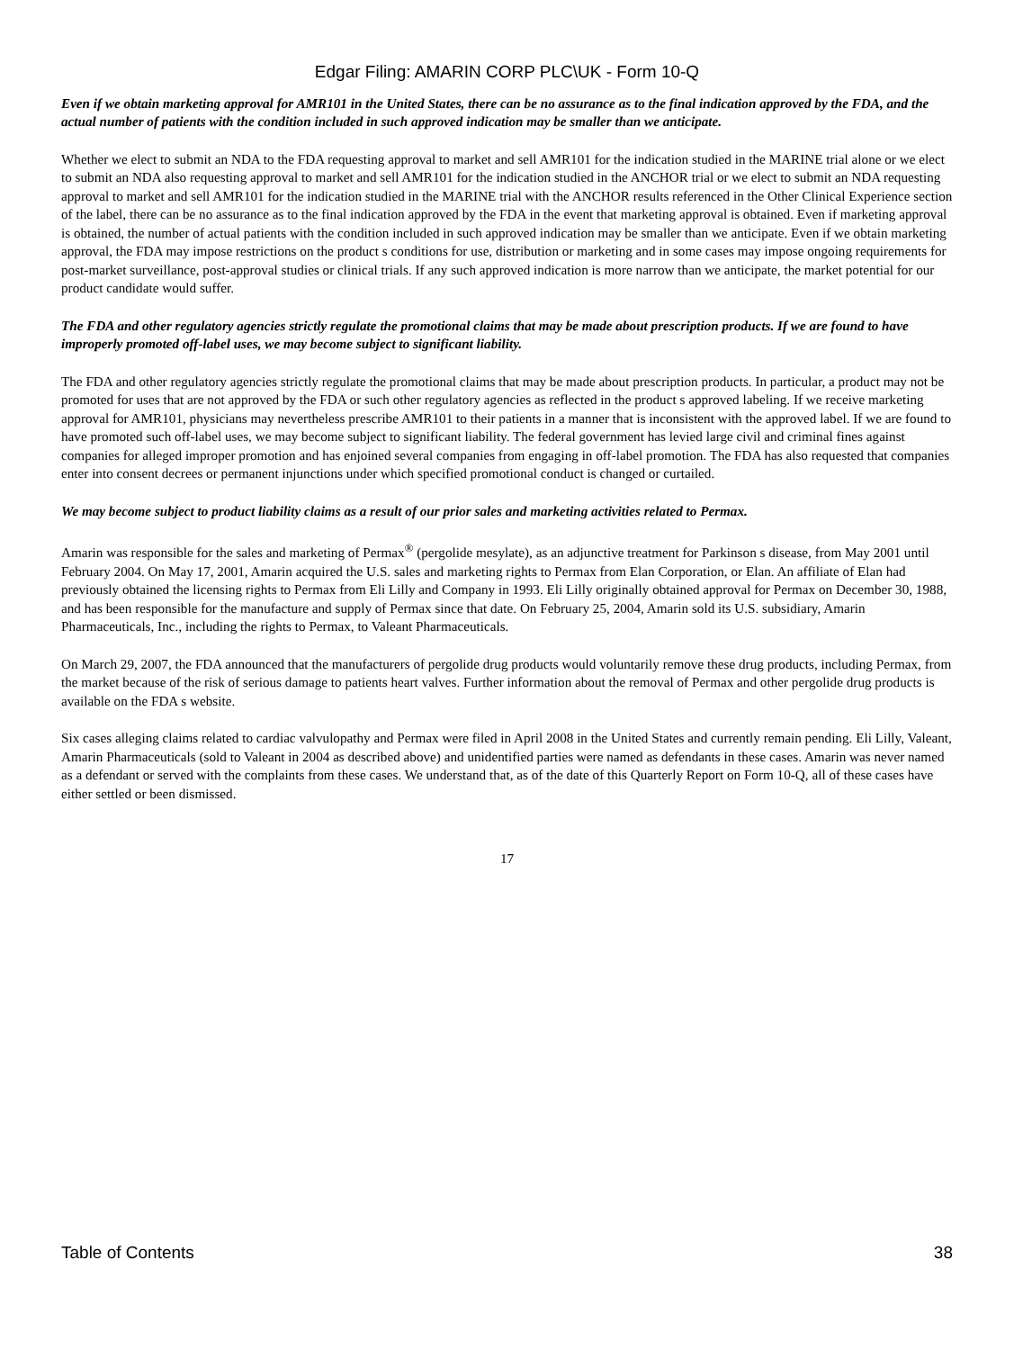Edgar Filing: AMARIN CORP PLC\UK - Form 10-Q
Even if we obtain marketing approval for AMR101 in the United States, there can be no assurance as to the final indication approved by the FDA, and the actual number of patients with the condition included in such approved indication may be smaller than we anticipate.
Whether we elect to submit an NDA to the FDA requesting approval to market and sell AMR101 for the indication studied in the MARINE trial alone or we elect to submit an NDA also requesting approval to market and sell AMR101 for the indication studied in the ANCHOR trial or we elect to submit an NDA requesting approval to market and sell AMR101 for the indication studied in the MARINE trial with the ANCHOR results referenced in the Other Clinical Experience section of the label, there can be no assurance as to the final indication approved by the FDA in the event that marketing approval is obtained. Even if marketing approval is obtained, the number of actual patients with the condition included in such approved indication may be smaller than we anticipate. Even if we obtain marketing approval, the FDA may impose restrictions on the product s conditions for use, distribution or marketing and in some cases may impose ongoing requirements for post-market surveillance, post-approval studies or clinical trials. If any such approved indication is more narrow than we anticipate, the market potential for our product candidate would suffer.
The FDA and other regulatory agencies strictly regulate the promotional claims that may be made about prescription products. If we are found to have improperly promoted off-label uses, we may become subject to significant liability.
The FDA and other regulatory agencies strictly regulate the promotional claims that may be made about prescription products. In particular, a product may not be promoted for uses that are not approved by the FDA or such other regulatory agencies as reflected in the product s approved labeling. If we receive marketing approval for AMR101, physicians may nevertheless prescribe AMR101 to their patients in a manner that is inconsistent with the approved label. If we are found to have promoted such off-label uses, we may become subject to significant liability. The federal government has levied large civil and criminal fines against companies for alleged improper promotion and has enjoined several companies from engaging in off-label promotion. The FDA has also requested that companies enter into consent decrees or permanent injunctions under which specified promotional conduct is changed or curtailed.
We may become subject to product liability claims as a result of our prior sales and marketing activities related to Permax.
Amarin was responsible for the sales and marketing of Permax<sup>®</sup> (pergolide mesylate), as an adjunctive treatment for Parkinson s disease, from May 2001 until February 2004. On May 17, 2001, Amarin acquired the U.S. sales and marketing rights to Permax from Elan Corporation, or Elan. An affiliate of Elan had previously obtained the licensing rights to Permax from Eli Lilly and Company in 1993. Eli Lilly originally obtained approval for Permax on December 30, 1988, and has been responsible for the manufacture and supply of Permax since that date. On February 25, 2004, Amarin sold its U.S. subsidiary, Amarin Pharmaceuticals, Inc., including the rights to Permax, to Valeant Pharmaceuticals.
On March 29, 2007, the FDA announced that the manufacturers of pergolide drug products would voluntarily remove these drug products, including Permax, from the market because of the risk of serious damage to patients heart valves. Further information about the removal of Permax and other pergolide drug products is available on the FDA s website.
Six cases alleging claims related to cardiac valvulopathy and Permax were filed in April 2008 in the United States and currently remain pending. Eli Lilly, Valeant, Amarin Pharmaceuticals (sold to Valeant in 2004 as described above) and unidentified parties were named as defendants in these cases. Amarin was never named as a defendant or served with the complaints from these cases. We understand that, as of the date of this Quarterly Report on Form 10-Q, all of these cases have either settled or been dismissed.
17
Table of Contents 38